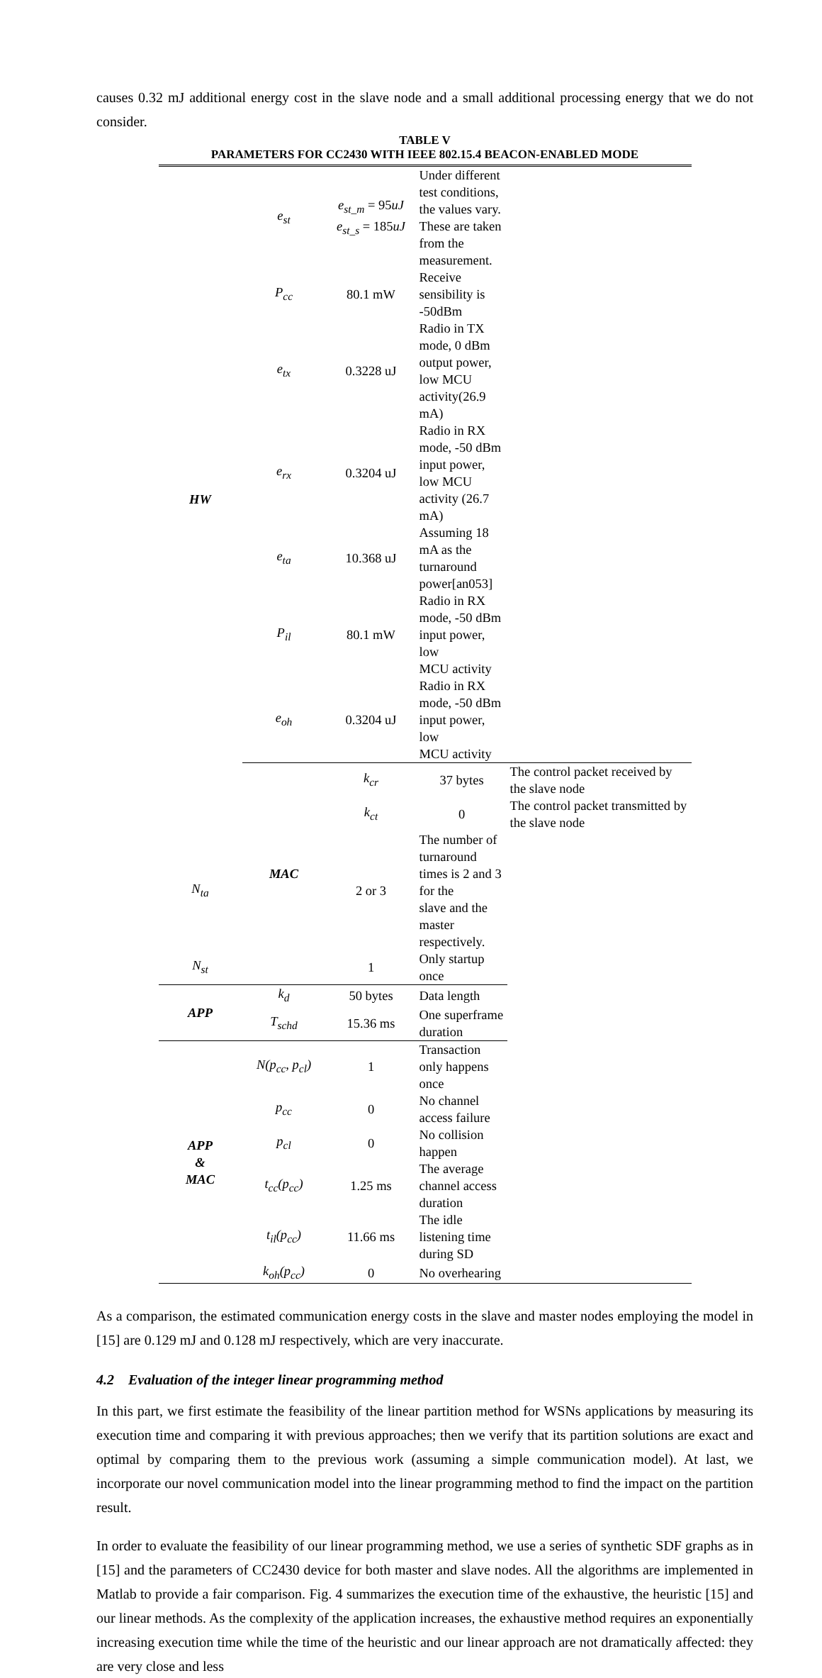causes 0.32 mJ additional energy cost in the slave node and a small additional processing energy that we do not consider.
TABLE V
PARAMETERS FOR CC2430 WITH IEEE 802.15.4 BEACON-ENABLED MODE
| HW | e<sub>st</sub> | e<sub>st_m</sub> = 95 uJ e<sub>st_s</sub> = 185 uJ | Under different test conditions, the values vary. These are taken from the measurement. | |
| | P<sub>cc</sub> | 80.1 mW | Receive sensibility is -50dBm | |
| | e<sub>tx</sub> | 0.3228 uJ | Radio in TX mode, 0 dBm output power, low MCU activity(26.9 mA) | |
| | e<sub>rx</sub> | 0.3204 uJ | Radio in RX mode, -50 dBm input power, low MCU activity (26.7 mA) | |
| | e<sub>ta</sub> | 10.368 uJ | Assuming 18 mA as the turnaround power[an053] | |
| | P<sub>il</sub> | 80.1 mW | Radio in RX mode, -50 dBm input power, low MCU activity | |
| | e<sub>oh</sub> | 0.3204 uJ | Radio in RX mode, -50 dBm input power, low MCU activity | |
| | MAC | k<sub>cr</sub> | 37 bytes | The control packet received by the slave node |
| | | k<sub>ct</sub> | 0 | The control packet transmitted by the slave node |
| N<sub>ta</sub> | | 2 or 3 | The number of turnaround times is 2 and 3 for the slave and the master respectively. | |
| N<sub>st</sub> | | 1 | Only startup once | |
| APP | k<sub>d</sub> | 50 bytes | Data length | |
| | T<sub>schd</sub> | 15.36 ms | One superframe duration | |
| APP & MAC | N(p<sub>cc</sub>, p<sub>cl</sub>) | 1 | Transaction only happens once | |
| | p<sub>cc</sub> | 0 | No channel access failure | |
| | p<sub>cl</sub> | 0 | No collision happen | |
| | t<sub>cc</sub>(p<sub>cc</sub>) | 1.25 ms | The average channel access duration | |
| | t<sub>il</sub>(p<sub>cc</sub>) | 11.66 ms | The idle listening time during SD | |
| | k<sub>oh</sub>(p<sub>cc</sub>) | 0 | No overhearing | |
As a comparison, the estimated communication energy costs in the slave and master nodes employing the model in [15] are 0.129 mJ and 0.128 mJ respectively, which are very inaccurate.
4.2 Evaluation of the integer linear programming method
In this part, we first estimate the feasibility of the linear partition method for WSNs applications by measuring its execution time and comparing it with previous approaches; then we verify that its partition solutions are exact and optimal by comparing them to the previous work (assuming a simple communication model). At last, we incorporate our novel communication model into the linear programming method to find the impact on the partition result.
In order to evaluate the feasibility of our linear programming method, we use a series of synthetic SDF graphs as in [15] and the parameters of CC2430 device for both master and slave nodes. All the algorithms are implemented in Matlab to provide a fair comparison. Fig. 4 summarizes the execution time of the exhaustive, the heuristic [15] and our linear methods. As the complexity of the application increases, the exhaustive method requires an exponentially increasing execution time while the time of the heuristic and our linear approach are not dramatically affected: they are very close and less